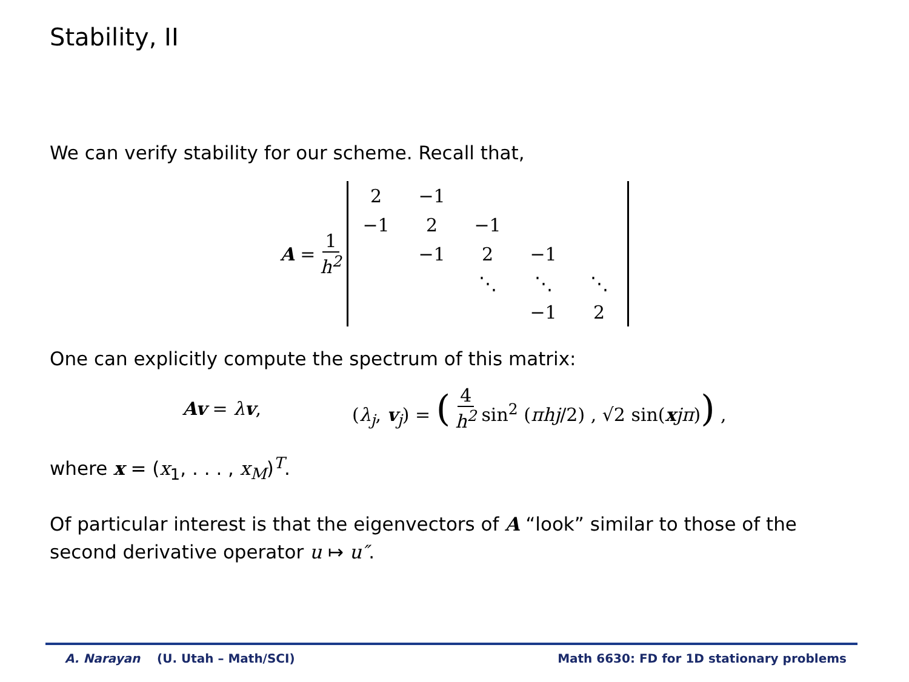Stability, II
We can verify stability for our scheme. Recall that,
A = 1 h<sup>2</sup>
| 2 | −1 | | | |
| −1 | 2 | −1 | | |
| | −1 | 2 | −1 | |
| | | ⋱ | ⋱ | ⋱ |
| | | | −1 | 2 |
One can explicitly compute the spectrum of this matrix:
Av = λv, (λ<sub>j</sub>, v<sub>j</sub>) = (4 h<sup>2</sup> sin<sup>2</sup> (πhj/2) , √2 sin(xjπ)) ,
where x = (x<sub>1</sub>, . . . , x<sub>M</sub>)<sup>T</sup>.
Of particular interest is that the eigenvectors of A “look” similar to those of the second derivative operator u ↦ u″.
A. Narayan (U. Utah – Math/SCI) Math 6630: FD for 1D stationary problems